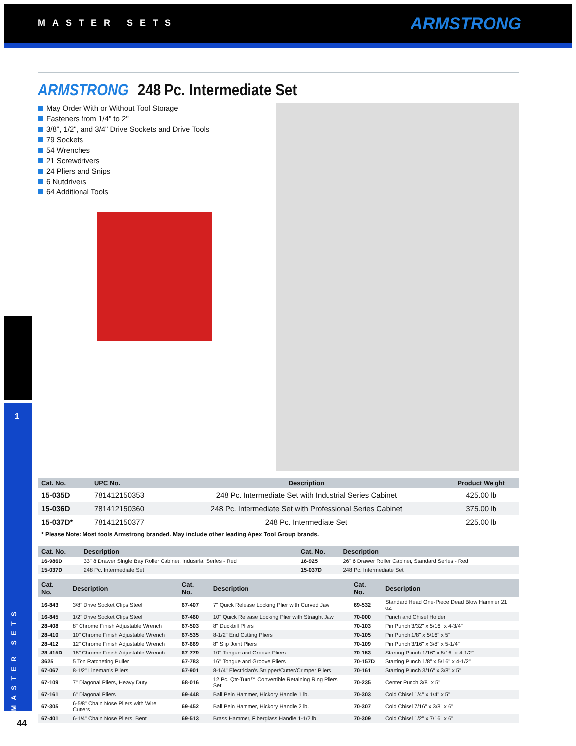MASTER SETS ARMSTRONG
1
MASTER SETS
ARMSTRONG 248 Pc. Intermediate Set
May Order With or Without Tool Storage
Fasteners from 1/4" to 2"
3/8", 1/2", and 3/4" Drive Sockets and Drive Tools
79 Sockets
54 Wrenches
21 Screwdrivers
24 Pliers and Snips
6 Nutdrivers
64 Additional Tools
| Cat. No. | UPC No. | Description | Product Weight |
| --- | --- | --- | --- |
| 15-035D | 781412150353 | 248 Pc. Intermediate Set with Industrial Series Cabinet | 425.00 lb |
| 15-036D | 781412150360 | 248 Pc. Intermediate Set with Professional Series Cabinet | 375.00 lb |
| 15-037D* | 781412150377 | 248 Pc. Intermediate Set | 225.00 lb |
* Please Note: Most tools Armstrong branded. May include other leading Apex Tool Group brands.
| Cat. No. | Description | Cat. No. | Description |
| --- | --- | --- | --- |
| 16-986D | 33" 8 Drawer Single Bay Roller Cabinet, Industrial Series - Red | 16-925 | 26" 6 Drawer Roller Cabinet, Standard Series - Red |
| 15-037D | 248 Pc. Intermediate Set | 15-037D | 248 Pc. Intermediate Set |
| Cat. No. | Description | Cat. No. | Description | Cat. No. | Description |
| --- | --- | --- | --- | --- | --- |
| 16-843 | 3/8" Drive Socket Clips Steel | 67-407 | 7" Quick Release Locking Plier with Curved Jaw | 69-532 | Standard Head One-Piece Dead Blow Hammer 21 oz. |
| 16-845 | 1/2" Drive Socket Clips Steel | 67-460 | 10" Quick Release Locking Plier with Straight Jaw | 70-000 | Punch and Chisel Holder |
| 28-408 | 8" Chrome Finish Adjustable Wrench | 67-503 | 8" Duckbill Pliers | 70-103 | Pin Punch 3/32" x 5/16" x 4-3/4" |
| 28-410 | 10" Chrome Finish Adjustable Wrench | 67-535 | 8-1/2" End Cutting Pliers | 70-105 | Pin Punch 1/8" x 5/16" x 5" |
| 28-412 | 12" Chrome Finish Adjustable Wrench | 67-669 | 8" Slip Joint Pliers | 70-109 | Pin Punch 3/16" x 3/8" x 5-1/4" |
| 28-415D | 15" Chrome Finish Adjustable Wrench | 67-779 | 10" Tongue and Groove Pliers | 70-153 | Starting Punch 1/16" x 5/16" x 4-1/2" |
| 3625 | 5 Ton Ratcheting Puller | 67-783 | 16" Tongue and Groove Pliers | 70-157D | Starting Punch 1/8" x 5/16" x 4-1/2" |
| 67-067 | 8-1/2" Lineman's Pliers | 67-901 | 8-1/4" Electrician's Stripper/Cutter/Crimper Pliers | 70-161 | Starting Punch 3/16" x 3/8" x 5" |
| 67-109 | 7" Diagonal Pliers, Heavy Duty | 68-016 | 12 Pc. Qtr-Turn™ Convertible Retaining Ring Pliers Set | 70-235 | Center Punch 3/8" x 5" |
| 67-161 | 6" Diagonal Pliers | 69-448 | Ball Pein Hammer, Hickory Handle 1 lb. | 70-303 | Cold Chisel 1/4" x 1/4" x 5" |
| 67-305 | 6-5/8" Chain Nose Pliers with Wire Cutters | 69-452 | Ball Pein Hammer, Hickory Handle 2 lb. | 70-307 | Cold Chisel 7/16" x 3/8" x 6" |
| 67-401 | 6-1/4" Chain Nose Pliers, Bent | 69-513 | Brass Hammer, Fiberglass Handle 1-1/2 lb. | 70-309 | Cold Chisel 1/2" x 7/16" x 6" |
44